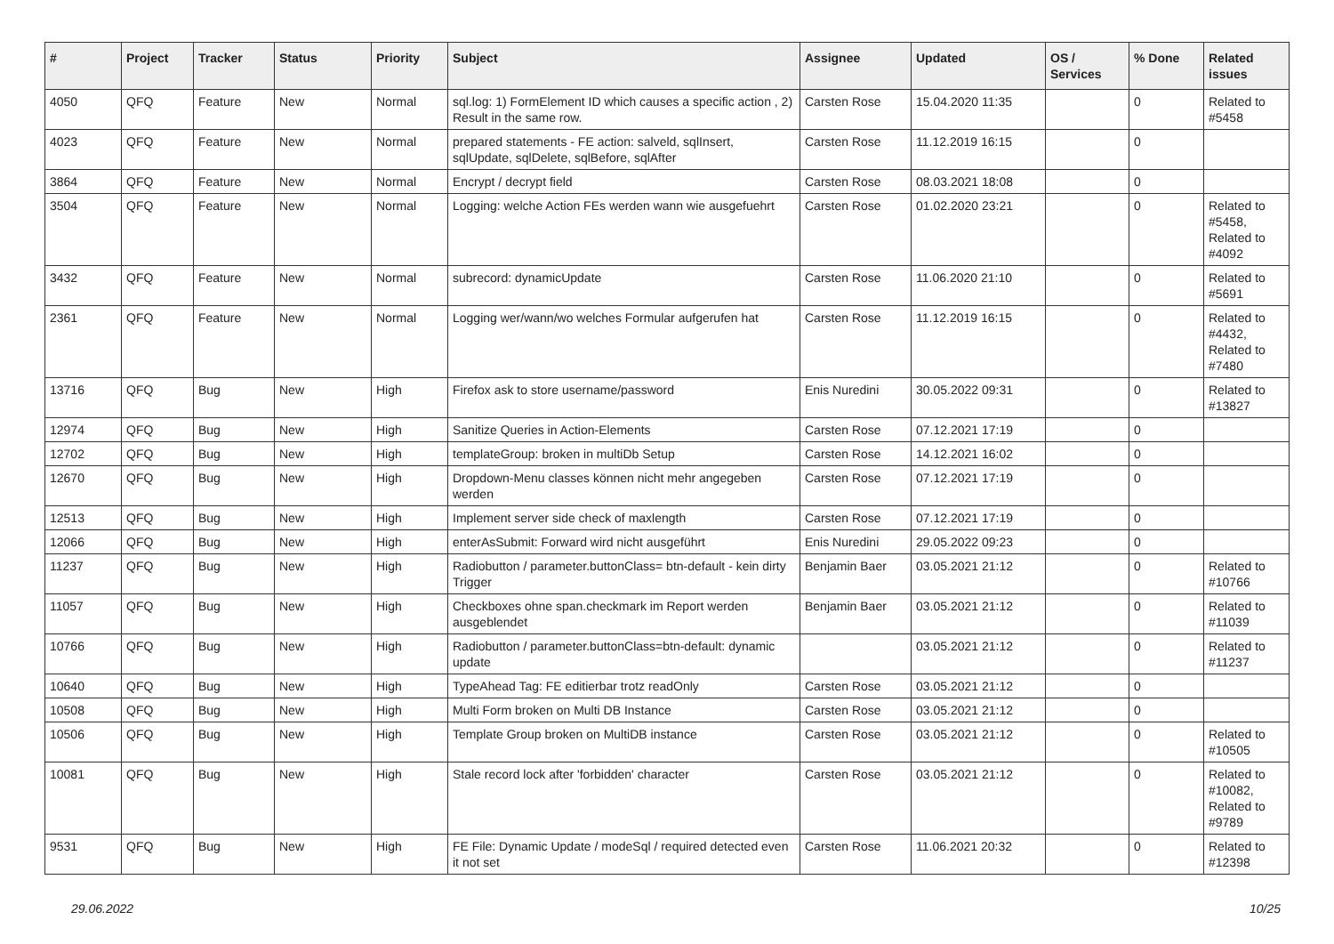| # | Project | Tracker | Status | Priority | Subject | Assignee | Updated | OS / Services | % Done | Related issues |
| --- | --- | --- | --- | --- | --- | --- | --- | --- | --- | --- |
| 4050 | QFQ | Feature | New | Normal | sql.log: 1) FormElement ID which causes a specific action , 2) Result in the same row. | Carsten Rose | 15.04.2020 11:35 | | 0 | Related to #5458 |
| 4023 | QFQ | Feature | New | Normal | prepared statements - FE action: salveld, sqlInsert, sqlUpdate, sqlDelete, sqlBefore, sqlAfter | Carsten Rose | 11.12.2019 16:15 | | 0 | |
| 3864 | QFQ | Feature | New | Normal | Encrypt / decrypt field | Carsten Rose | 08.03.2021 18:08 | | 0 | |
| 3504 | QFQ | Feature | New | Normal | Logging: welche Action FEs werden wann wie ausgefuehrt | Carsten Rose | 01.02.2020 23:21 | | 0 | Related to #5458, Related to #4092 |
| 3432 | QFQ | Feature | New | Normal | subrecord: dynamicUpdate | Carsten Rose | 11.06.2020 21:10 | | 0 | Related to #5691 |
| 2361 | QFQ | Feature | New | Normal | Logging wer/wann/wo welches Formular aufgerufen hat | Carsten Rose | 11.12.2019 16:15 | | 0 | Related to #4432, Related to #7480 |
| 13716 | QFQ | Bug | New | High | Firefox ask to store username/password | Enis Nuredini | 30.05.2022 09:31 | | 0 | Related to #13827 |
| 12974 | QFQ | Bug | New | High | Sanitize Queries in Action-Elements | Carsten Rose | 07.12.2021 17:19 | | 0 | |
| 12702 | QFQ | Bug | New | High | templateGroup: broken in multiDb Setup | Carsten Rose | 14.12.2021 16:02 | | 0 | |
| 12670 | QFQ | Bug | New | High | Dropdown-Menu classes können nicht mehr angegeben werden | Carsten Rose | 07.12.2021 17:19 | | 0 | |
| 12513 | QFQ | Bug | New | High | Implement server side check of maxlength | Carsten Rose | 07.12.2021 17:19 | | 0 | |
| 12066 | QFQ | Bug | New | High | enterAsSubmit: Forward wird nicht ausgeführt | Enis Nuredini | 29.05.2022 09:23 | | 0 | |
| 11237 | QFQ | Bug | New | High | Radiobutton / parameter.buttonClass= btn-default - kein dirty Trigger | Benjamin Baer | 03.05.2021 21:12 | | 0 | Related to #10766 |
| 11057 | QFQ | Bug | New | High | Checkboxes ohne span.checkmark im Report werden ausgeblendet | Benjamin Baer | 03.05.2021 21:12 | | 0 | Related to #11039 |
| 10766 | QFQ | Bug | New | High | Radiobutton / parameter.buttonClass=btn-default: dynamic update | | 03.05.2021 21:12 | | 0 | Related to #11237 |
| 10640 | QFQ | Bug | New | High | TypeAhead Tag: FE editierbar trotz readOnly | Carsten Rose | 03.05.2021 21:12 | | 0 | |
| 10508 | QFQ | Bug | New | High | Multi Form broken on Multi DB Instance | Carsten Rose | 03.05.2021 21:12 | | 0 | |
| 10506 | QFQ | Bug | New | High | Template Group broken on MultiDB instance | Carsten Rose | 03.05.2021 21:12 | | 0 | Related to #10505 |
| 10081 | QFQ | Bug | New | High | Stale record lock after 'forbidden' character | Carsten Rose | 03.05.2021 21:12 | | 0 | Related to #10082, Related to #9789 |
| 9531 | QFQ | Bug | New | High | FE File: Dynamic Update / modeSql / required detected even it not set | Carsten Rose | 11.06.2021 20:32 | | 0 | Related to #12398 |
29.06.2022 10/25